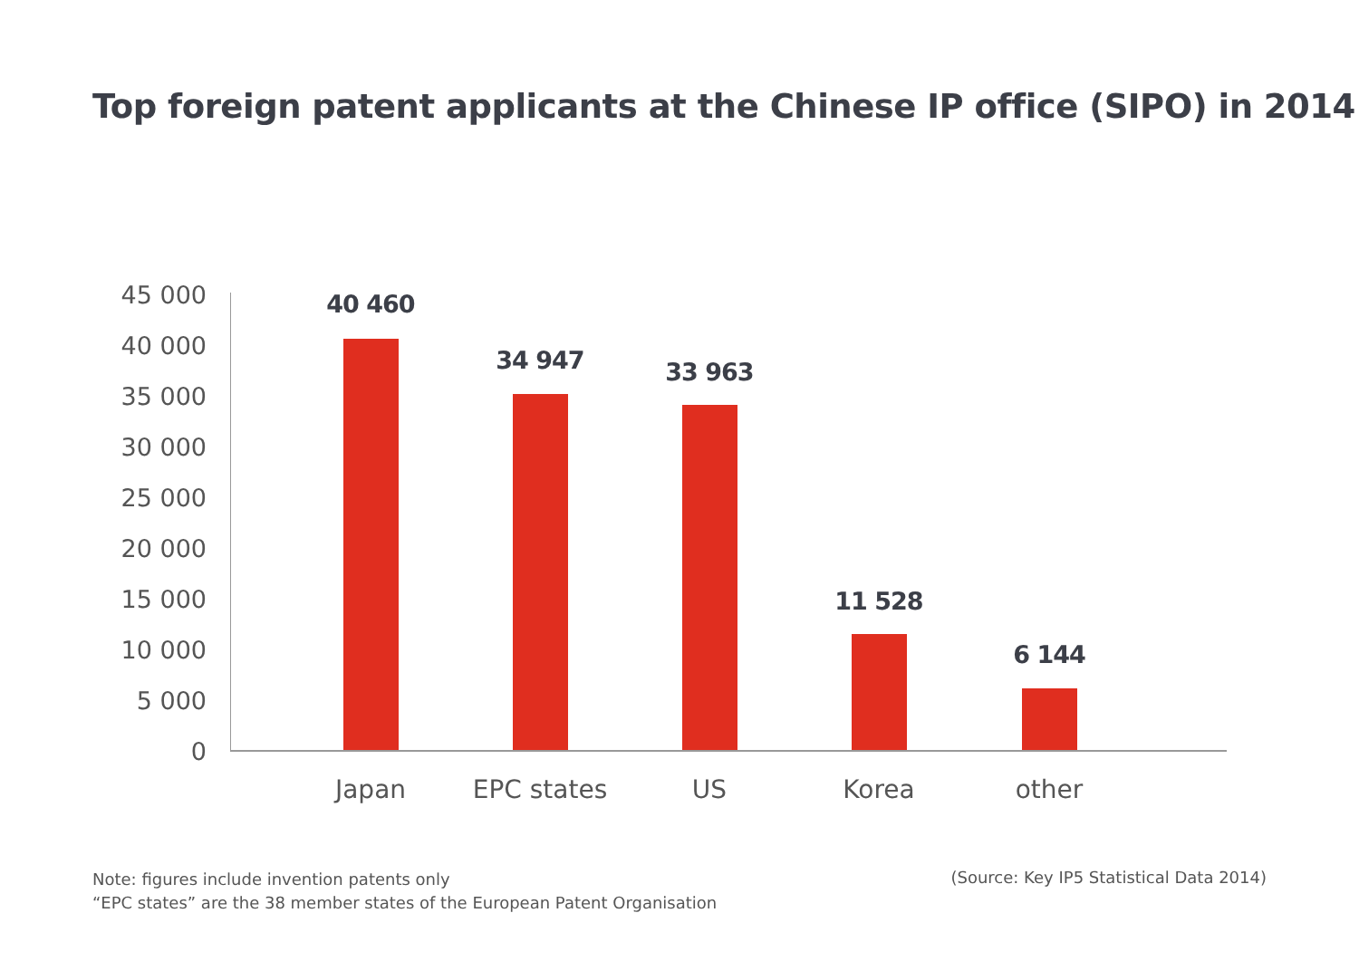Top foreign patent applicants at the Chinese IP office (SIPO) in 2014
45 000
40 000
35 000
30 000
25 000
20 000
15 000
10 000
5 000
0
40 460
Japan
34 947
EPC states
33 963
US
11 528
Korea
6 144
other
Note: figures include invention patents only
“EPC states” are the 38 member states of the European Patent Organisation
(Source: Key IP5 Statistical Data 2014)